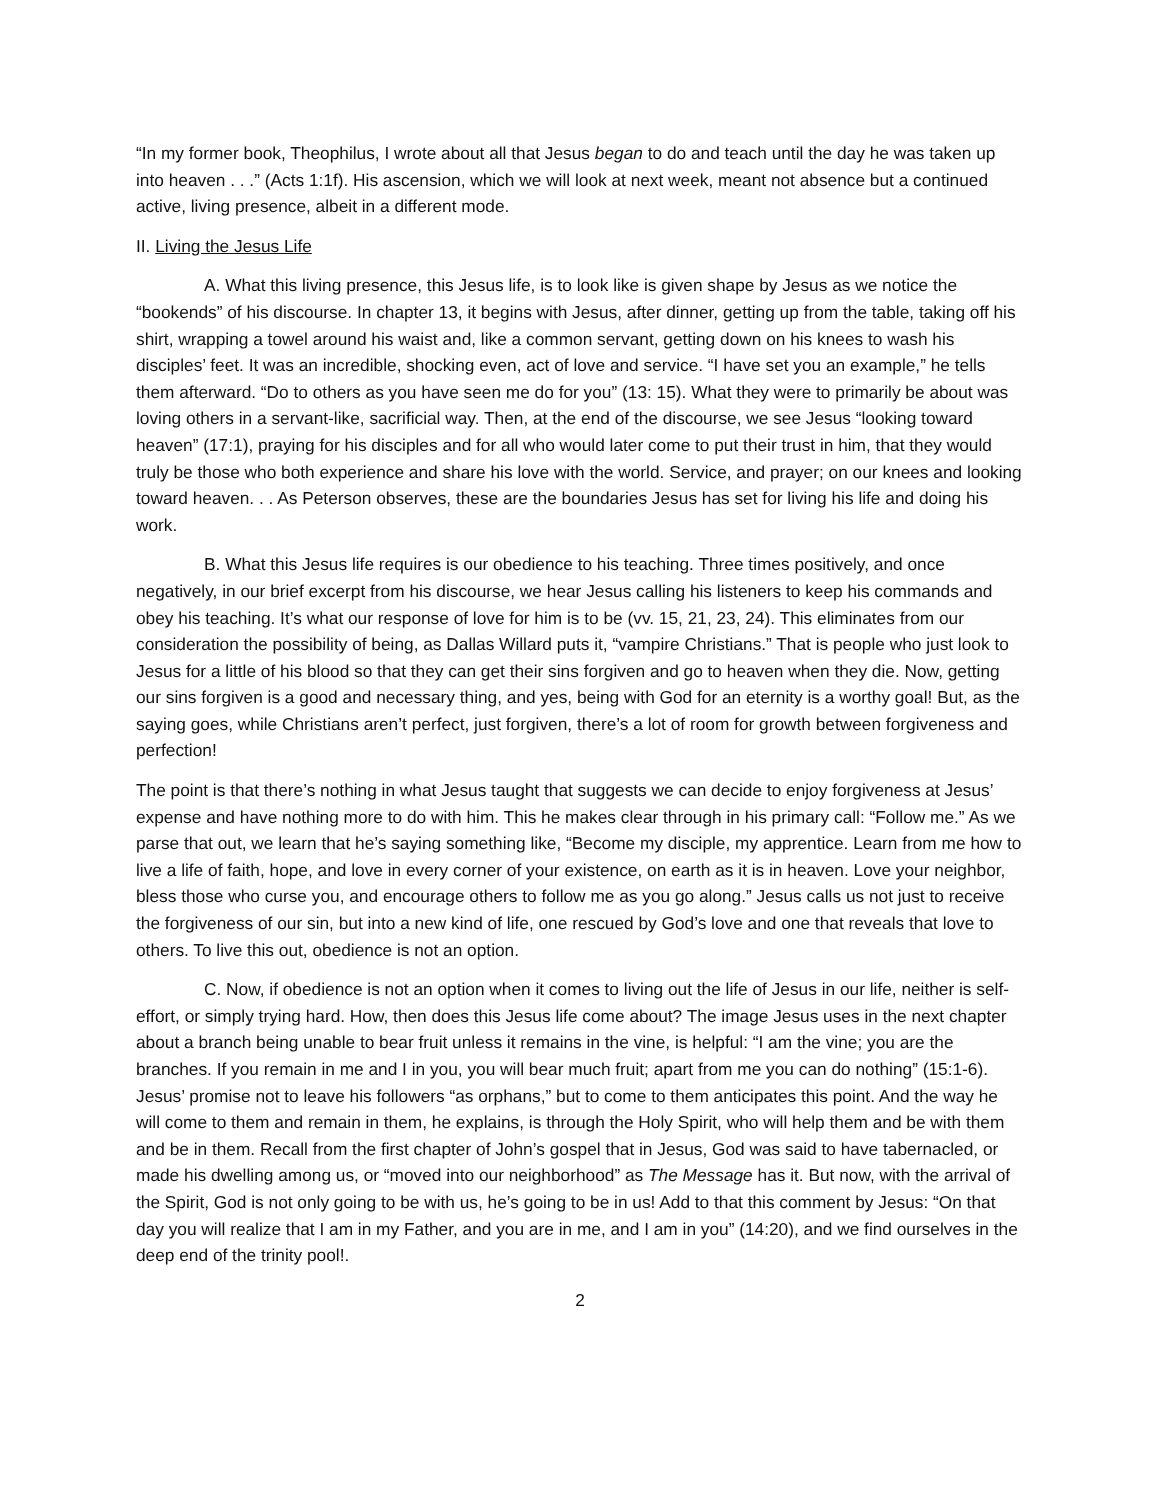“In my former book, Theophilus, I wrote about all that Jesus began to do and teach until the day he was taken up into heaven . . .” (Acts 1:1f). His ascension, which we will look at next week, meant not absence but a continued active, living presence, albeit in a different mode.
II. Living the Jesus Life
A. What this living presence, this Jesus life, is to look like is given shape by Jesus as we notice the “bookends” of his discourse. In chapter 13, it begins with Jesus, after dinner, getting up from the table, taking off his shirt, wrapping a towel around his waist and, like a common servant, getting down on his knees to wash his disciples’ feet. It was an incredible, shocking even, act of love and service. “I have set you an example,” he tells them afterward. “Do to others as you have seen me do for you” (13: 15). What they were to primarily be about was loving others in a servant-like, sacrificial way. Then, at the end of the discourse, we see Jesus “looking toward heaven” (17:1), praying for his disciples and for all who would later come to put their trust in him, that they would truly be those who both experience and share his love with the world. Service, and prayer; on our knees and looking toward heaven. . . As Peterson observes, these are the boundaries Jesus has set for living his life and doing his work.
B. What this Jesus life requires is our obedience to his teaching. Three times positively, and once negatively, in our brief excerpt from his discourse, we hear Jesus calling his listeners to keep his commands and obey his teaching. It’s what our response of love for him is to be (vv. 15, 21, 23, 24). This eliminates from our consideration the possibility of being, as Dallas Willard puts it, “vampire Christians.” That is people who just look to Jesus for a little of his blood so that they can get their sins forgiven and go to heaven when they die. Now, getting our sins forgiven is a good and necessary thing, and yes, being with God for an eternity is a worthy goal! But, as the saying goes, while Christians aren’t perfect, just forgiven, there’s a lot of room for growth between forgiveness and perfection!
The point is that there’s nothing in what Jesus taught that suggests we can decide to enjoy forgiveness at Jesus’ expense and have nothing more to do with him. This he makes clear through in his primary call: “Follow me.” As we parse that out, we learn that he’s saying something like, “Become my disciple, my apprentice. Learn from me how to live a life of faith, hope, and love in every corner of your existence, on earth as it is in heaven. Love your neighbor, bless those who curse you, and encourage others to follow me as you go along.” Jesus calls us not just to receive the forgiveness of our sin, but into a new kind of life, one rescued by God’s love and one that reveals that love to others. To live this out, obedience is not an option.
C. Now, if obedience is not an option when it comes to living out the life of Jesus in our life, neither is self-effort, or simply trying hard. How, then does this Jesus life come about? The image Jesus uses in the next chapter about a branch being unable to bear fruit unless it remains in the vine, is helpful: “I am the vine; you are the branches. If you remain in me and I in you, you will bear much fruit; apart from me you can do nothing” (15:1-6). Jesus’ promise not to leave his followers “as orphans,” but to come to them anticipates this point. And the way he will come to them and remain in them, he explains, is through the Holy Spirit, who will help them and be with them and be in them. Recall from the first chapter of John’s gospel that in Jesus, God was said to have tabernacled, or made his dwelling among us, or “moved into our neighborhood” as The Message has it. But now, with the arrival of the Spirit, God is not only going to be with us, he’s going to be in us! Add to that this comment by Jesus: “On that day you will realize that I am in my Father, and you are in me, and I am in you” (14:20), and we find ourselves in the deep end of the trinity pool!.
2